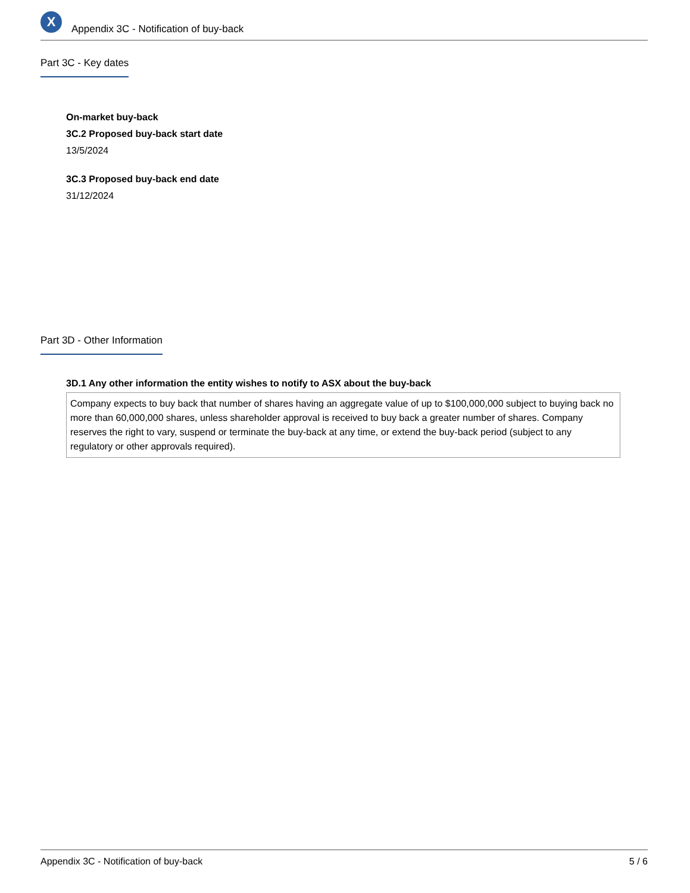X
Appendix 3C - Notification of buy-back
Part 3C - Key dates
On-market buy-back
3C.2 Proposed buy-back start date
13/5/2024
3C.3 Proposed buy-back end date
31/12/2024
Part 3D - Other Information
3D.1 Any other information the entity wishes to notify to ASX about the buy-back
Company expects to buy back that number of shares having an aggregate value of up to $100,000,000 subject to buying back no more than 60,000,000 shares, unless shareholder approval is received to buy back a greater number of shares. Company reserves the right to vary, suspend or terminate the buy-back at any time, or extend the buy-back period (subject to any regulatory or other approvals required).
Appendix 3C - Notification of buy-back 5 / 6